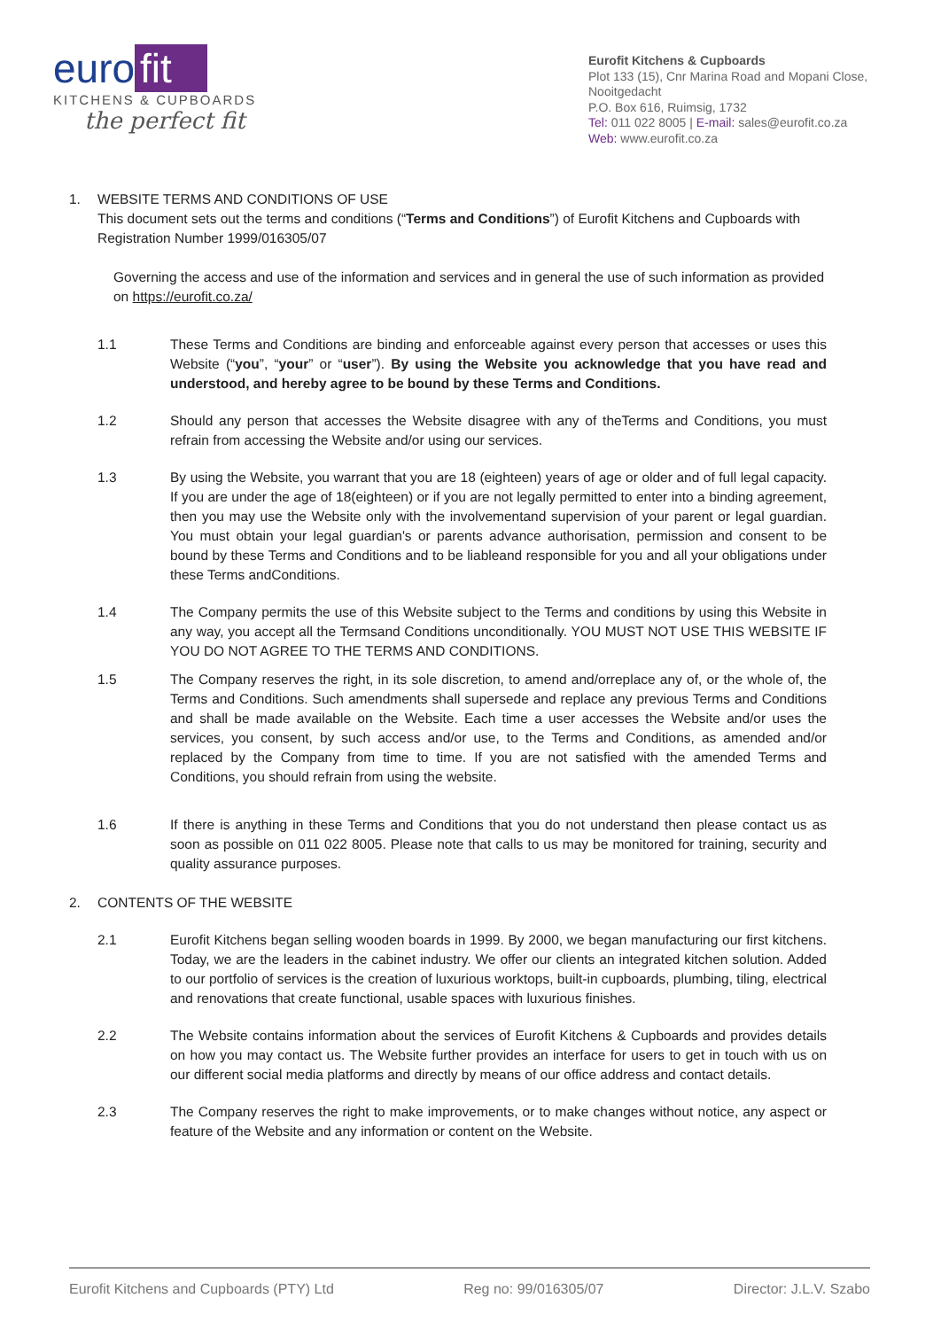euro fit
KITCHENS & CUPBOARDS
the perfect fit
Eurofit Kitchens & Cupboards
Plot 133 (15), Cnr Marina Road and Mopani Close, Nooitgedacht
P.O. Box 616, Ruimsig, 1732
Tel: 011 022 8005 | E-mail: sales@eurofit.co.za
Web: www.eurofit.co.za
1. WEBSITE TERMS AND CONDITIONS OF USE
This document sets out the terms and conditions (“Terms and Conditions”) of Eurofit Kitchens and Cupboards with Registration Number 1999/016305/07
Governing the access and use of the information and services and in general the use of such information as provided on https://eurofit.co.za/
1.1 These Terms and Conditions are binding and enforceable against every person that accesses or uses this Website (“you”, “your” or “user”). By using the Website you acknowledge that you have read and understood, and hereby agree to be bound by these Terms and Conditions.
1.2 Should any person that accesses the Website disagree with any of theTerms and Conditions, you must refrain from accessing the Website and/or using our services.
1.3 By using the Website, you warrant that you are 18 (eighteen) years of age or older and of full legal capacity. If you are under the age of 18(eighteen) or if you are not legally permitted to enter into a binding agreement, then you may use the Website only with the involvementand supervision of your parent or legal guardian. You must obtain your legal guardian's or parents advance authorisation, permission and consent to be bound by these Terms and Conditions and to be liableand responsible for you and all your obligations under these Terms andConditions.
1.4 The Company permits the use of this Website subject to the Terms and conditions by using this Website in any way, you accept all the Termsand Conditions unconditionally. YOU MUST NOT USE THIS WEBSITE IF YOU DO NOT AGREE TO THE TERMS AND CONDITIONS.
1.5 The Company reserves the right, in its sole discretion, to amend and/orreplace any of, or the whole of, the Terms and Conditions. Such amendments shall supersede and replace any previous Terms and Conditions and shall be made available on the Website. Each time a user accesses the Website and/or uses the services, you consent, by such access and/or use, to the Terms and Conditions, as amended and/or replaced by the Company from time to time. If you are not satisfied with the amended Terms and Conditions, you should refrain from using the website.
1.6 If there is anything in these Terms and Conditions that you do not understand then please contact us as soon as possible on 011 022 8005. Please note that calls to us may be monitored for training, security and quality assurance purposes.
2. CONTENTS OF THE WEBSITE
2.1 Eurofit Kitchens began selling wooden boards in 1999. By 2000, we began manufacturing our first kitchens. Today, we are the leaders in the cabinet industry. We offer our clients an integrated kitchen solution. Added to our portfolio of services is the creation of luxurious worktops, built-in cupboards, plumbing, tiling, electrical and renovations that create functional, usable spaces with luxurious finishes.
2.2 The Website contains information about the services of Eurofit Kitchens & Cupboards and provides details on how you may contact us. The Website further provides an interface for users to get in touch with us on our different social media platforms and directly by means of our office address and contact details.
2.3 The Company reserves the right to make improvements, or to make changes without notice, any aspect or feature of the Website and any information or content on the Website.
Eurofit Kitchens and Cupboards (PTY) Ltd Reg no: 99/016305/07 Director: J.L.V. Szabo